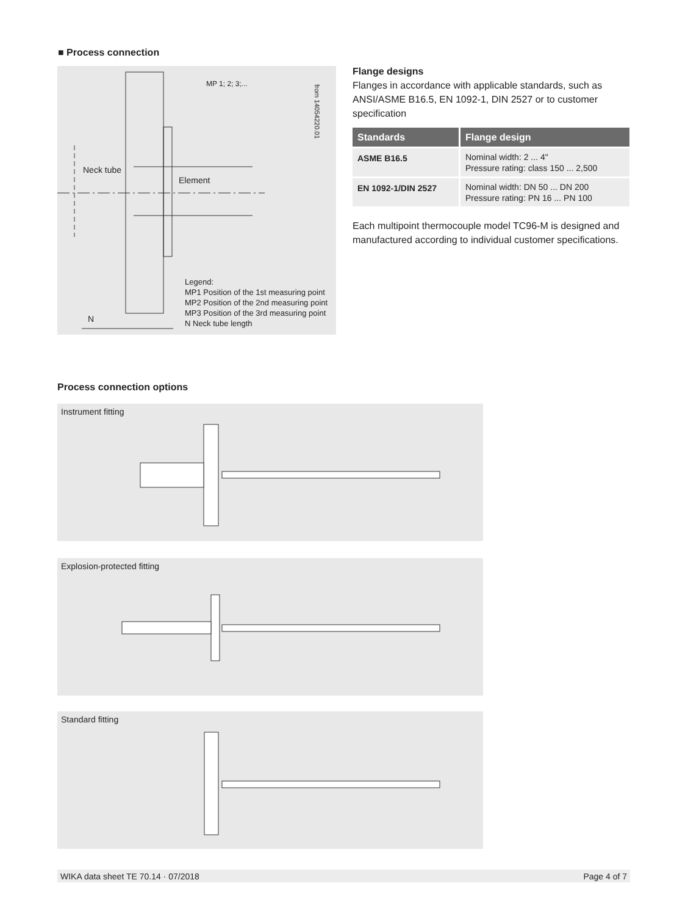■ Process connection
Neck tube
Element
MP 1; 2; 3;...
N
from 14054220.01
Legend:
MP1 Position of the 1st measuring point
MP2 Position of the 2nd measuring point
MP3 Position of the 3rd measuring point
N Neck tube length
Flange designs
Flanges in accordance with applicable standards, such as ANSI/ASME B16.5, EN 1092-1, DIN 2527 or to customer specification
| Standards | Flange design |
| --- | --- |
| ASME B16.5 | Nominal width: 2 ... 4" Pressure rating: class 150 ... 2,500 |
| EN 1092-1/DIN 2527 | Nominal width: DN 50 ... DN 200 Pressure rating: PN 16 ... PN 100 |
Each multipoint thermocouple model TC96-M is designed and manufactured according to individual customer specifications.
Process connection options
Instrument fitting
Explosion-protected fitting
Standard fitting
WIKA data sheet TE 70.14 · 07/2018 Page 4 of 7